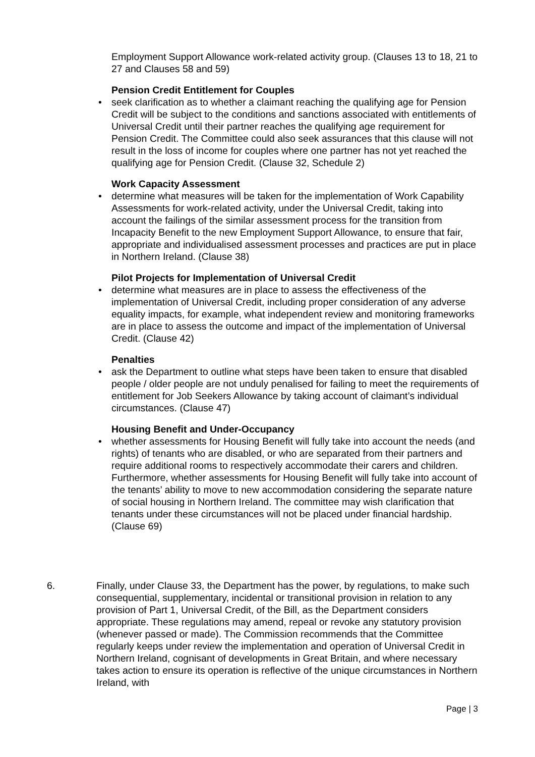Employment Support Allowance work-related activity group. (Clauses 13 to 18, 21 to 27 and Clauses 58 and 59)
Pension Credit Entitlement for Couples
• seek clarification as to whether a claimant reaching the qualifying age for Pension Credit will be subject to the conditions and sanctions associated with entitlements of Universal Credit until their partner reaches the qualifying age requirement for Pension Credit. The Committee could also seek assurances that this clause will not result in the loss of income for couples where one partner has not yet reached the qualifying age for Pension Credit. (Clause 32, Schedule 2)
Work Capacity Assessment
• determine what measures will be taken for the implementation of Work Capability Assessments for work-related activity, under the Universal Credit, taking into account the failings of the similar assessment process for the transition from Incapacity Benefit to the new Employment Support Allowance, to ensure that fair, appropriate and individualised assessment processes and practices are put in place in Northern Ireland. (Clause 38)
Pilot Projects for Implementation of Universal Credit
• determine what measures are in place to assess the effectiveness of the implementation of Universal Credit, including proper consideration of any adverse equality impacts, for example, what independent review and monitoring frameworks are in place to assess the outcome and impact of the implementation of Universal Credit. (Clause 42)
Penalties
• ask the Department to outline what steps have been taken to ensure that disabled people / older people are not unduly penalised for failing to meet the requirements of entitlement for Job Seekers Allowance by taking account of claimant’s individual circumstances. (Clause 47)
Housing Benefit and Under-Occupancy
• whether assessments for Housing Benefit will fully take into account the needs (and rights) of tenants who are disabled, or who are separated from their partners and require additional rooms to respectively accommodate their carers and children. Furthermore, whether assessments for Housing Benefit will fully take into account of the tenants’ ability to move to new accommodation considering the separate nature of social housing in Northern Ireland. The committee may wish clarification that tenants under these circumstances will not be placed under financial hardship. (Clause 69)
6. Finally, under Clause 33, the Department has the power, by regulations, to make such consequential, supplementary, incidental or transitional provision in relation to any provision of Part 1, Universal Credit, of the Bill, as the Department considers appropriate. These regulations may amend, repeal or revoke any statutory provision (whenever passed or made). The Commission recommends that the Committee regularly keeps under review the implementation and operation of Universal Credit in Northern Ireland, cognisant of developments in Great Britain, and where necessary takes action to ensure its operation is reflective of the unique circumstances in Northern Ireland, with
Page | 3